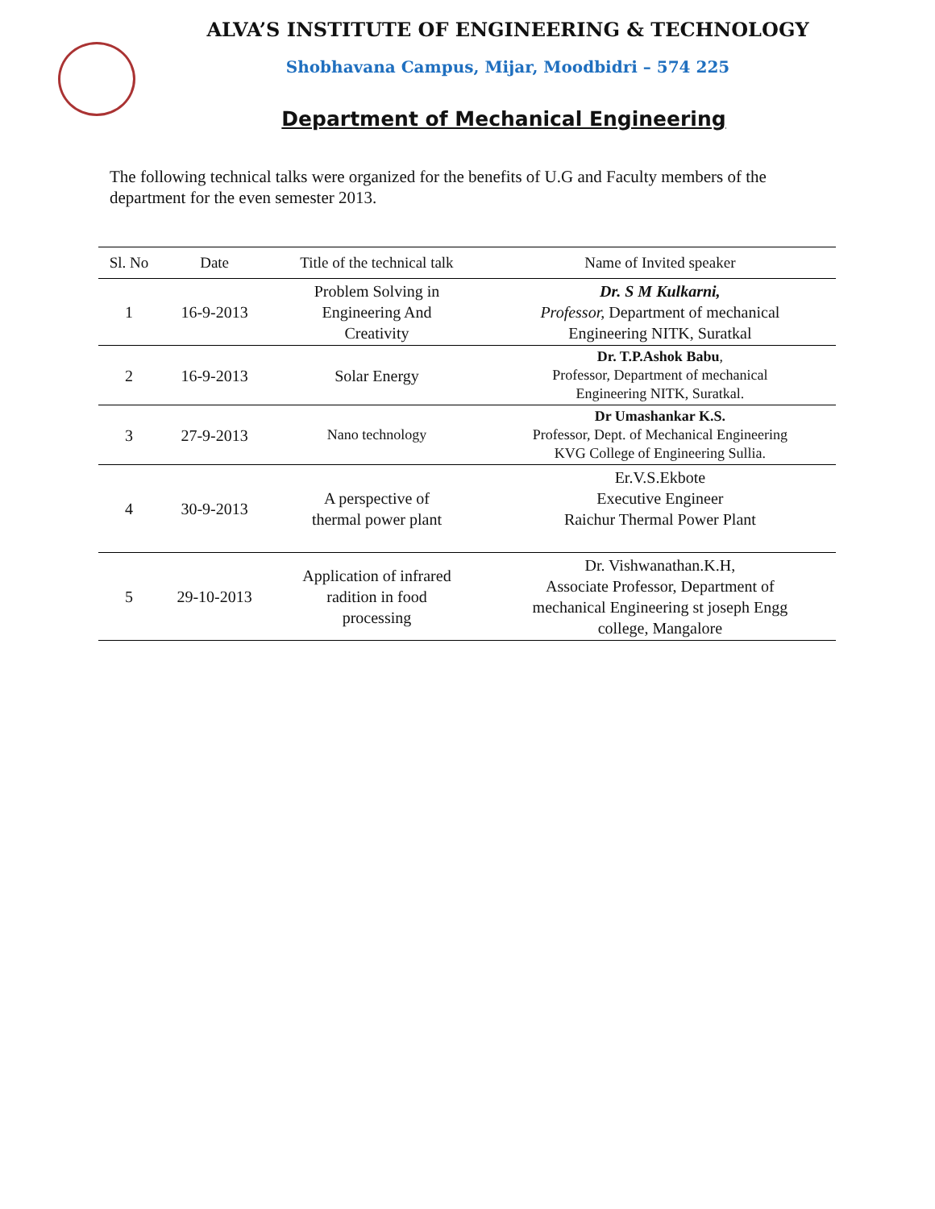ALVA’S INSTITUTE OF ENGINEERING & TECHNOLOGY
Shobhavana Campus, Mijar, Moodbidri – 574 225
Department of Mechanical Engineering
The following technical talks were organized for the benefits of U.G and Faculty members of the department for the even semester 2013.
| Sl. No | Date | Title of the technical talk | Name of Invited speaker |
| --- | --- | --- | --- |
| 1 | 16-9-2013 | Problem Solving in Engineering And Creativity | Dr. S M Kulkarni, Professor, Department of mechanical Engineering NITK, Suratkal |
| 2 | 16-9-2013 | Solar Energy | Dr. T.P.Ashok Babu , Professor, Department of mechanical Engineering NITK, Suratkal. |
| 3 | 27-9-2013 | Nano technology | Dr Umashankar K.S. Professor, Dept. of Mechanical Engineering KVG College of Engineering Sullia. |
| 4 | 30-9-2013 | A perspective of thermal power plant | Er.V.S.Ekbote Executive Engineer Raichur Thermal Power Plant |
| 5 | 29-10-2013 | Application of infrared radition in food processing | Dr. Vishwanathan.K.H, Associate Professor, Department of mechanical Engineering st joseph Engg college, Mangalore |